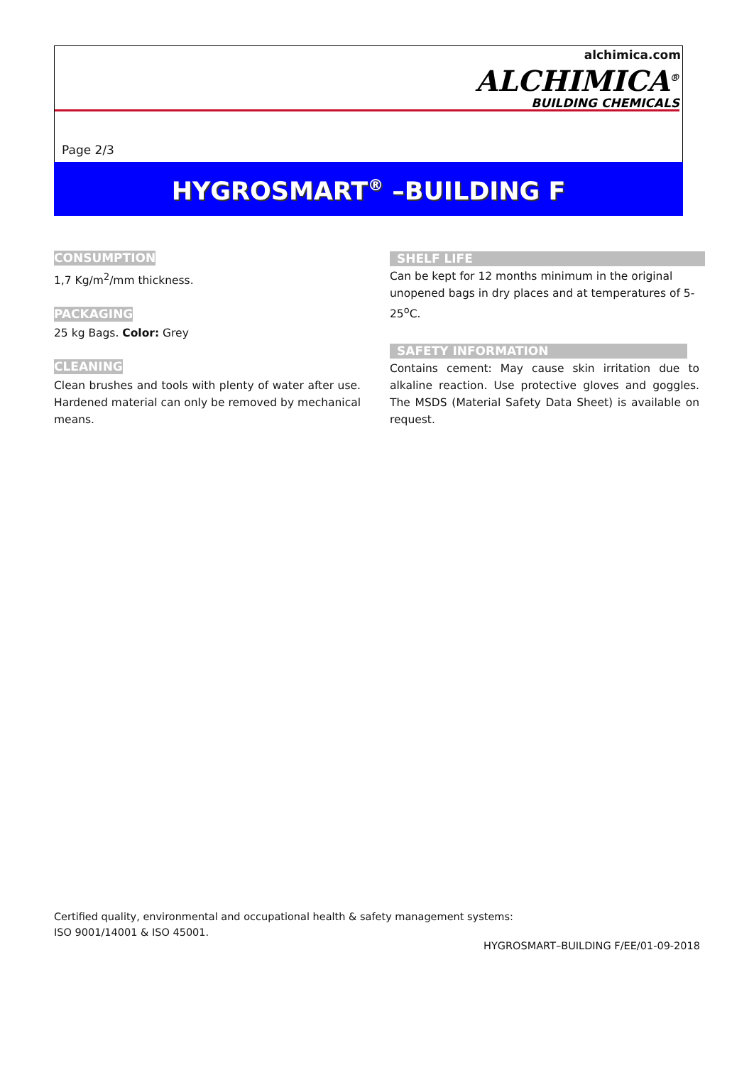alchimica.com
ALCHIMICA<sup>®</sup>
BUILDING CHEMICALS
Page 2/3
HYGROSMART<sup>®</sup> –BUILDING F
CONSUMPTION
1,7 Kg/m<sup>2</sup>/mm thickness.
PACKAGING
25 kg Bags. Color: Grey
CLEANING
Clean brushes and tools with plenty of water after use. Hardened material can only be removed by mechanical means.
SHELF LIFE
Can be kept for 12 months minimum in the original unopened bags in dry places and at temperatures of 5-25<sup>o</sup>C.
SAFETY INFORMATION
Contains cement: May cause skin irritation due to alkaline reaction. Use protective gloves and goggles. The MSDS (Material Safety Data Sheet) is available on request.
Certified quality, environmental and occupational health & safety management systems:
ISO 9001/14001 & ISO 45001.
HYGROSMART–BUILDING F/EE/01-09-2018